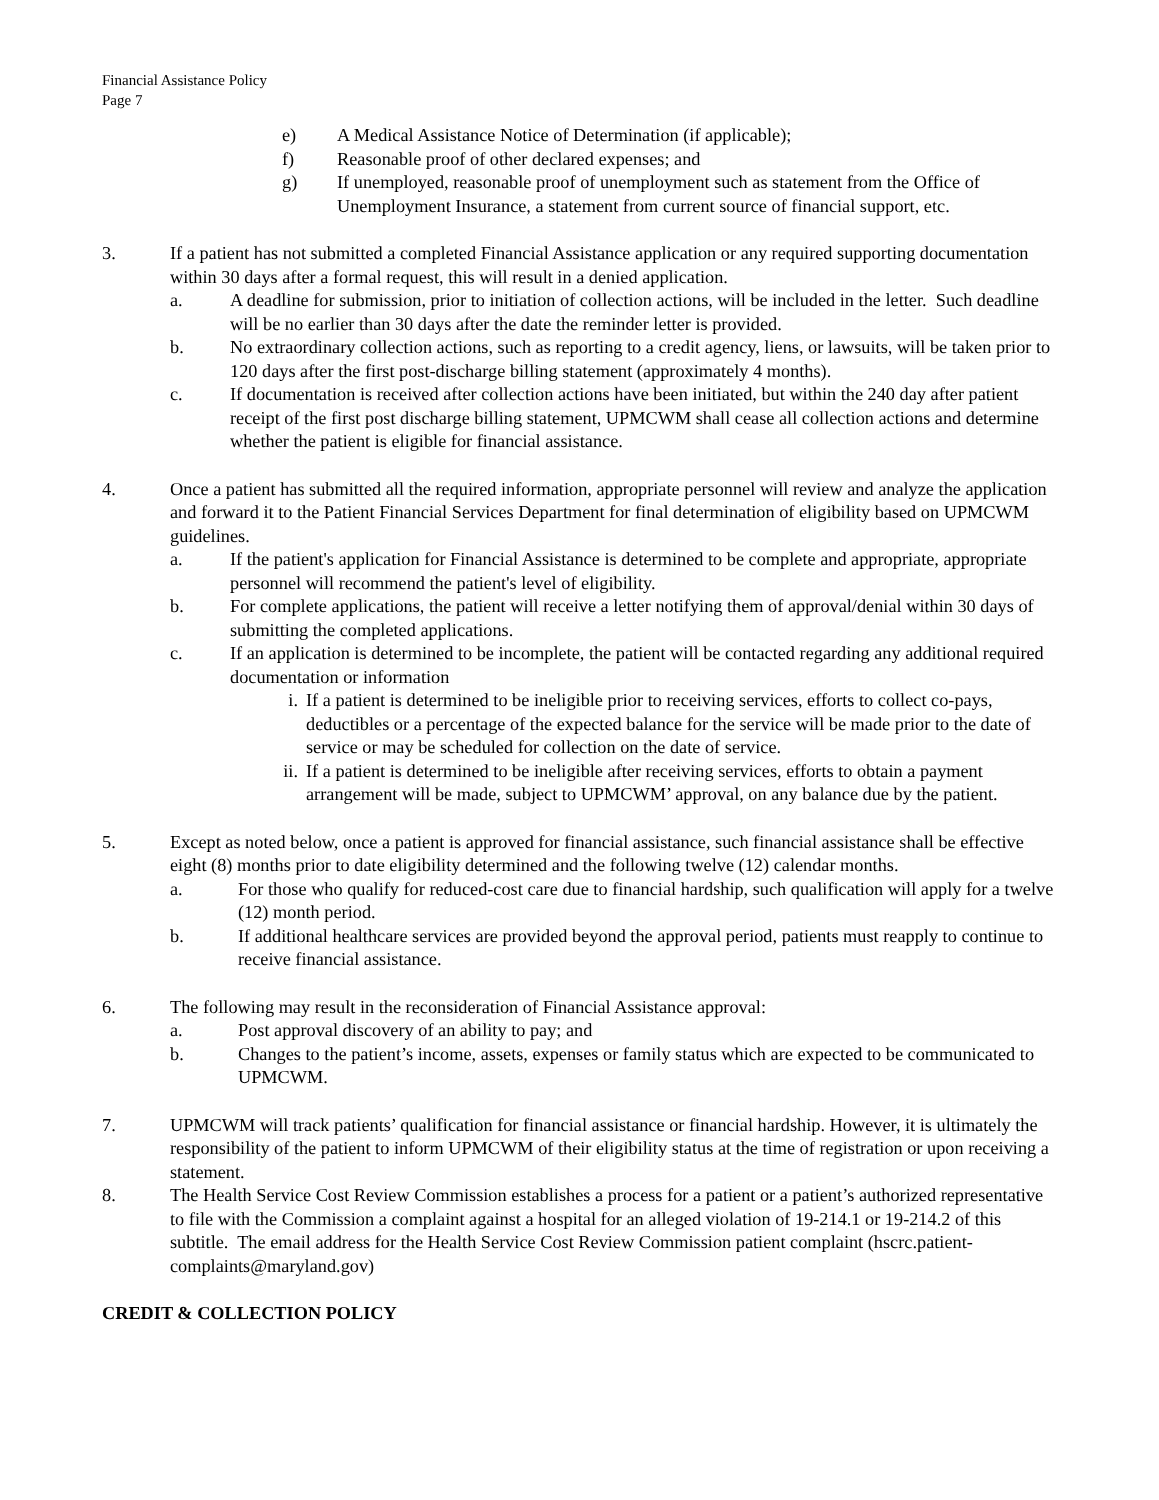Financial Assistance Policy
Page 7
e) A Medical Assistance Notice of Determination (if applicable);
f) Reasonable proof of other declared expenses; and
g) If unemployed, reasonable proof of unemployment such as statement from the Office of Unemployment Insurance, a statement from current source of financial support, etc.
3. If a patient has not submitted a completed Financial Assistance application or any required supporting documentation within 30 days after a formal request, this will result in a denied application.
a. A deadline for submission, prior to initiation of collection actions, will be included in the letter. Such deadline will be no earlier than 30 days after the date the reminder letter is provided.
b. No extraordinary collection actions, such as reporting to a credit agency, liens, or lawsuits, will be taken prior to 120 days after the first post-discharge billing statement (approximately 4 months).
c. If documentation is received after collection actions have been initiated, but within the 240 day after patient receipt of the first post discharge billing statement, UPMCWM shall cease all collection actions and determine whether the patient is eligible for financial assistance.
4. Once a patient has submitted all the required information, appropriate personnel will review and analyze the application and forward it to the Patient Financial Services Department for final determination of eligibility based on UPMCWM guidelines.
a. If the patient's application for Financial Assistance is determined to be complete and appropriate, appropriate personnel will recommend the patient's level of eligibility.
b. For complete applications, the patient will receive a letter notifying them of approval/denial within 30 days of submitting the completed applications.
c. If an application is determined to be incomplete, the patient will be contacted regarding any additional required documentation or information
i. If a patient is determined to be ineligible prior to receiving services, efforts to collect co-pays, deductibles or a percentage of the expected balance for the service will be made prior to the date of service or may be scheduled for collection on the date of service.
ii. If a patient is determined to be ineligible after receiving services, efforts to obtain a payment arrangement will be made, subject to UPMCWM’ approval, on any balance due by the patient.
5. Except as noted below, once a patient is approved for financial assistance, such financial assistance shall be effective eight (8) months prior to date eligibility determined and the following twelve (12) calendar months.
a. For those who qualify for reduced-cost care due to financial hardship, such qualification will apply for a twelve (12) month period.
b. If additional healthcare services are provided beyond the approval period, patients must reapply to continue to receive financial assistance.
6. The following may result in the reconsideration of Financial Assistance approval:
a. Post approval discovery of an ability to pay; and
b. Changes to the patient’s income, assets, expenses or family status which are expected to be communicated to UPMCWM.
7. UPMCWM will track patients’ qualification for financial assistance or financial hardship. However, it is ultimately the responsibility of the patient to inform UPMCWM of their eligibility status at the time of registration or upon receiving a statement.
8. The Health Service Cost Review Commission establishes a process for a patient or a patient’s authorized representative to file with the Commission a complaint against a hospital for an alleged violation of 19-214.1 or 19-214.2 of this subtitle. The email address for the Health Service Cost Review Commission patient complaint (hscrc.patient-complaints@maryland.gov)
CREDIT & COLLECTION POLICY